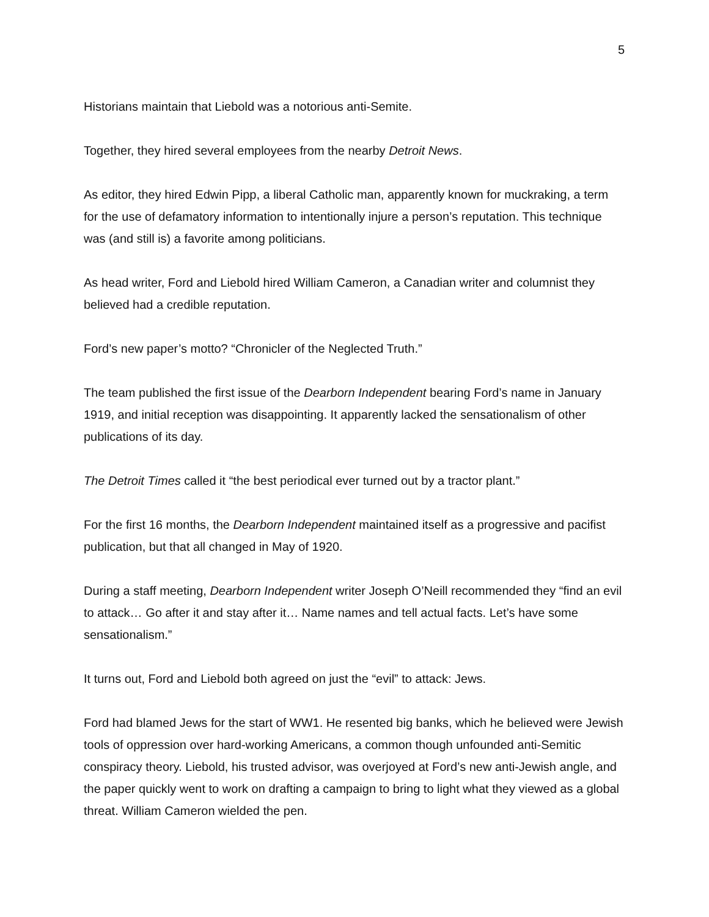5
Historians maintain that Liebold was a notorious anti-Semite.
Together, they hired several employees from the nearby Detroit News.
As editor, they hired Edwin Pipp, a liberal Catholic man, apparently known for muckraking, a term for the use of defamatory information to intentionally injure a person’s reputation. This technique was (and still is) a favorite among politicians.
As head writer, Ford and Liebold hired William Cameron, a Canadian writer and columnist they believed had a credible reputation.
Ford’s new paper’s motto? “Chronicler of the Neglected Truth.”
The team published the first issue of the Dearborn Independent bearing Ford’s name in January 1919, and initial reception was disappointing. It apparently lacked the sensationalism of other publications of its day.
The Detroit Times called it “the best periodical ever turned out by a tractor plant.”
For the first 16 months, the Dearborn Independent maintained itself as a progressive and pacifist publication, but that all changed in May of 1920.
During a staff meeting, Dearborn Independent writer Joseph O’Neill recommended they “find an evil to attack… Go after it and stay after it… Name names and tell actual facts. Let’s have some sensationalism.”
It turns out, Ford and Liebold both agreed on just the “evil” to attack: Jews.
Ford had blamed Jews for the start of WW1. He resented big banks, which he believed were Jewish tools of oppression over hard-working Americans, a common though unfounded anti-Semitic conspiracy theory. Liebold, his trusted advisor, was overjoyed at Ford’s new anti-Jewish angle, and the paper quickly went to work on drafting a campaign to bring to light what they viewed as a global threat. William Cameron wielded the pen.